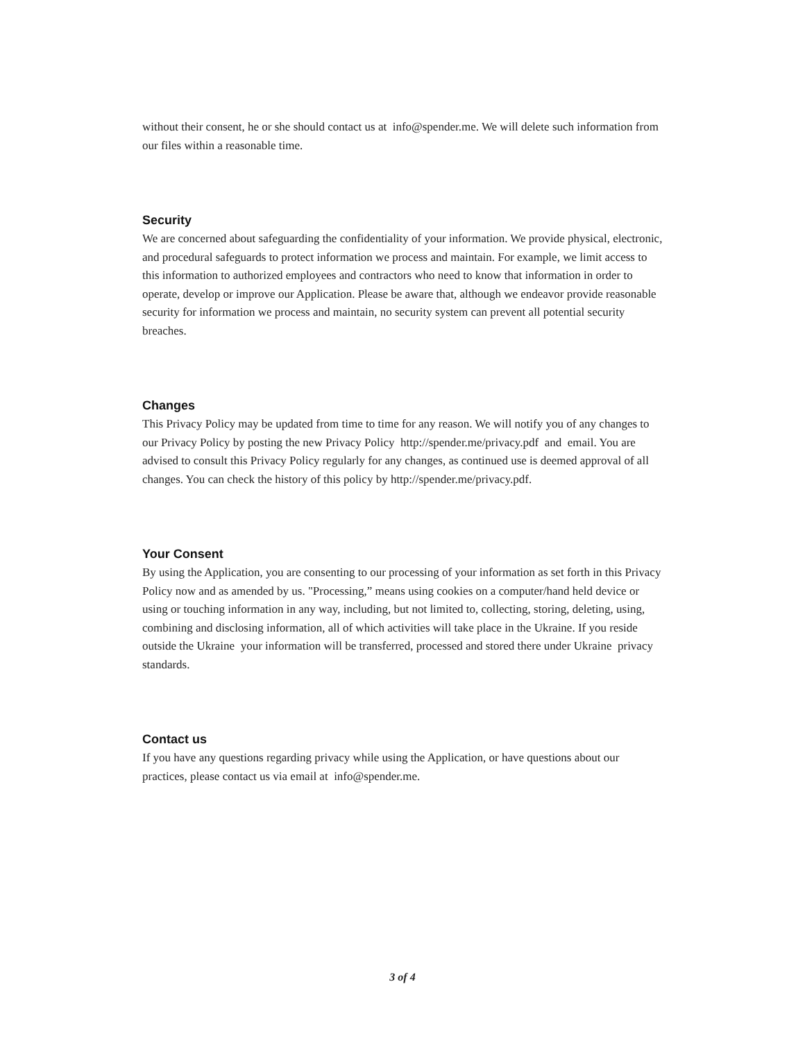without their consent, he or she should contact us at info@spender.me. We will delete such information from our files within a reasonable time.
Security
We are concerned about safeguarding the confidentiality of your information. We provide physical, electronic, and procedural safeguards to protect information we process and maintain. For example, we limit access to this information to authorized employees and contractors who need to know that information in order to operate, develop or improve our Application. Please be aware that, although we endeavor provide reasonable security for information we process and maintain, no security system can prevent all potential security breaches.
Changes
This Privacy Policy may be updated from time to time for any reason. We will notify you of any changes to our Privacy Policy by posting the new Privacy Policy http://spender.me/privacy.pdf and email. You are advised to consult this Privacy Policy regularly for any changes, as continued use is deemed approval of all changes. You can check the history of this policy by http://spender.me/privacy.pdf.
Your Consent
By using the Application, you are consenting to our processing of your information as set forth in this Privacy Policy now and as amended by us. "Processing,” means using cookies on a computer/hand held device or using or touching information in any way, including, but not limited to, collecting, storing, deleting, using, combining and disclosing information, all of which activities will take place in the Ukraine. If you reside outside the Ukraine your information will be transferred, processed and stored there under Ukraine privacy standards.
Contact us
If you have any questions regarding privacy while using the Application, or have questions about our practices, please contact us via email at info@spender.me.
3 of 4